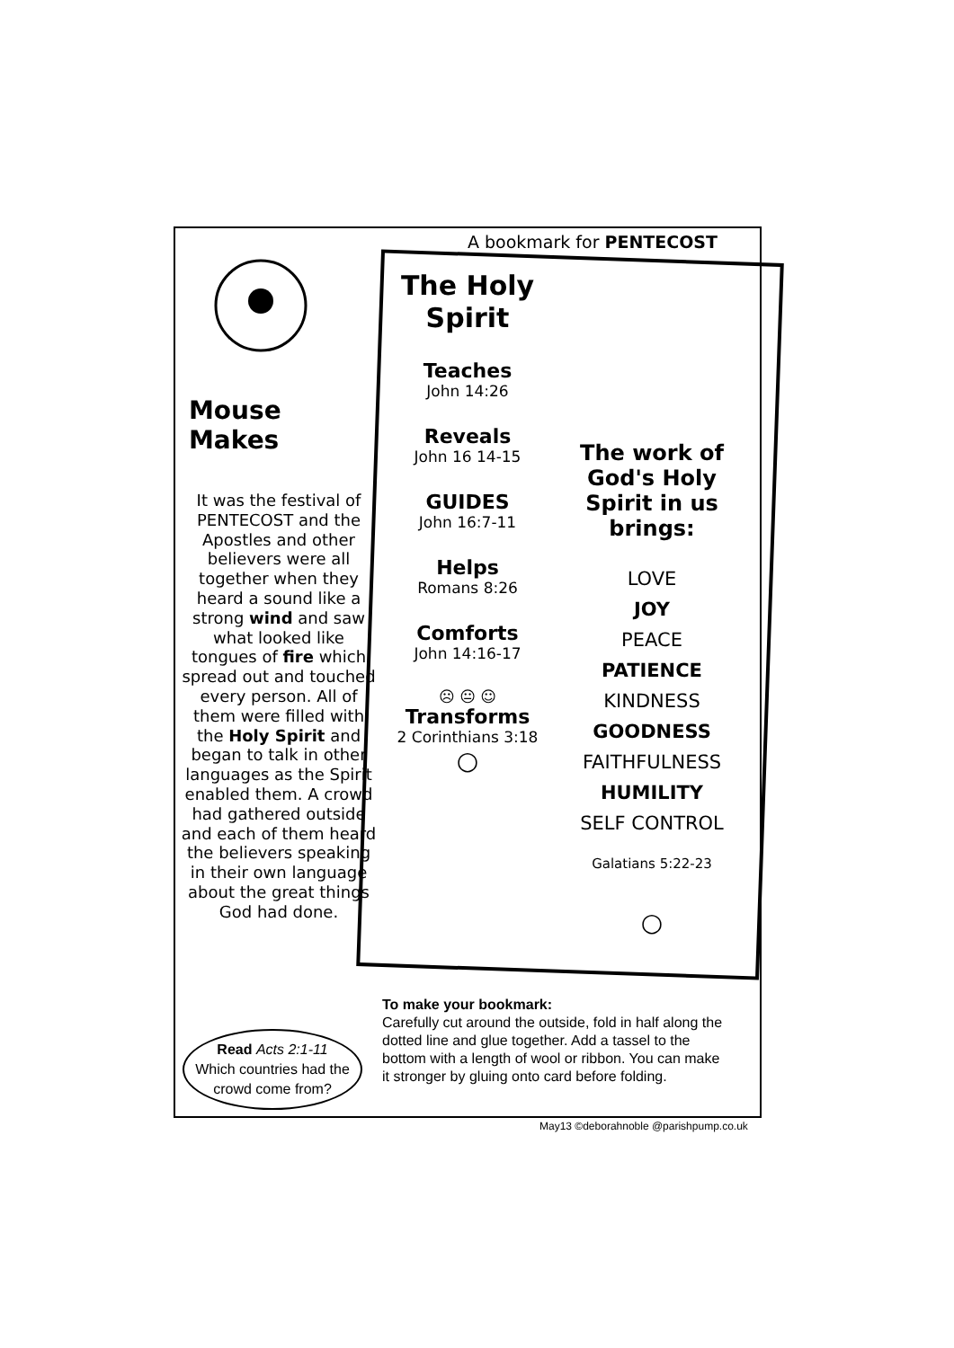A bookmark for PENTECOST
Mouse Makes
It was the festival of PENTECOST and the Apostles and other believers were all together when they heard a sound like a strong wind and saw what looked like tongues of fire which spread out and touched every person. All of them were filled with the Holy Spirit and began to talk in other languages as the Spirit enabled them. A crowd had gathered outside and each of them heard the believers speaking in their own language about the great things God had done.
The Holy Spirit
Teaches
John 14:26
Reveals
John 16 14-15
GUIDES
John 16:7-11
Helps
Romans 8:26
Comforts
John 14:16-17
☹ 😐 ☺
Transforms
2 Corinthians 3:18
○
The work of God's Holy Spirit in us brings:
LOVE
JOY
PEACE
PATIENCE
KINDNESS
GOODNESS
FAITHFULNESS
HUMILITY
SELF CONTROL
Galatians 5:22-23
○
To make your bookmark:
Carefully cut around the outside, fold in half along the dotted line and glue together. Add a tassel to the bottom with a length of wool or ribbon. You can make it stronger by gluing onto card before folding.
Read Acts 2:1-11
Which countries had the crowd come from?
May13 ©deborahnoble @parishpump.co.uk